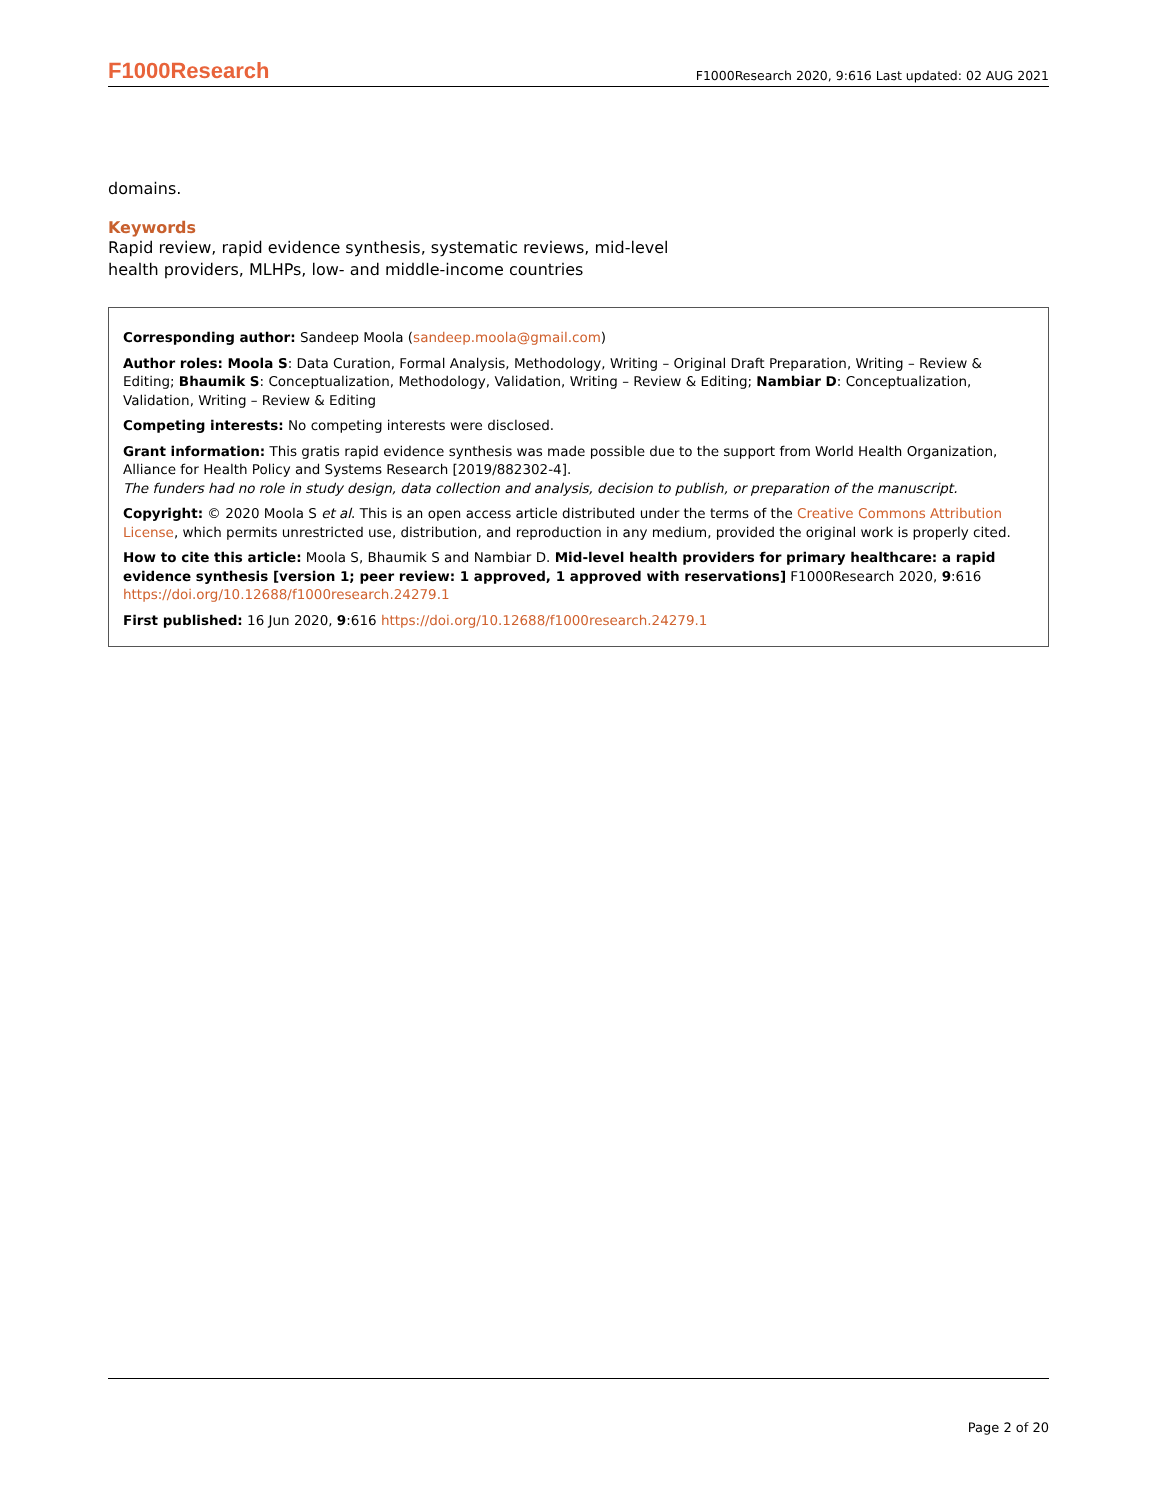F1000Research F1000Research 2020, 9:616 Last updated: 02 AUG 2021
domains.
Keywords
Rapid review, rapid evidence synthesis, systematic reviews, mid-level
health providers, MLHPs, low- and middle-income countries
Corresponding author: Sandeep Moola (sandeep.moola@gmail.com)
Author roles: Moola S: Data Curation, Formal Analysis, Methodology, Writing – Original Draft Preparation, Writing – Review & Editing; Bhaumik S: Conceptualization, Methodology, Validation, Writing – Review & Editing; Nambiar D: Conceptualization, Validation, Writing – Review & Editing
Competing interests: No competing interests were disclosed.
Grant information: This gratis rapid evidence synthesis was made possible due to the support from World Health Organization, Alliance for Health Policy and Systems Research [2019/882302-4].
The funders had no role in study design, data collection and analysis, decision to publish, or preparation of the manuscript.
Copyright: © 2020 Moola S et al. This is an open access article distributed under the terms of the Creative Commons Attribution License, which permits unrestricted use, distribution, and reproduction in any medium, provided the original work is properly cited.
How to cite this article: Moola S, Bhaumik S and Nambiar D. Mid-level health providers for primary healthcare: a rapid evidence synthesis [version 1; peer review: 1 approved, 1 approved with reservations] F1000Research 2020, 9:616 https://doi.org/10.12688/f1000research.24279.1
First published: 16 Jun 2020, 9:616 https://doi.org/10.12688/f1000research.24279.1
Page 2 of 20